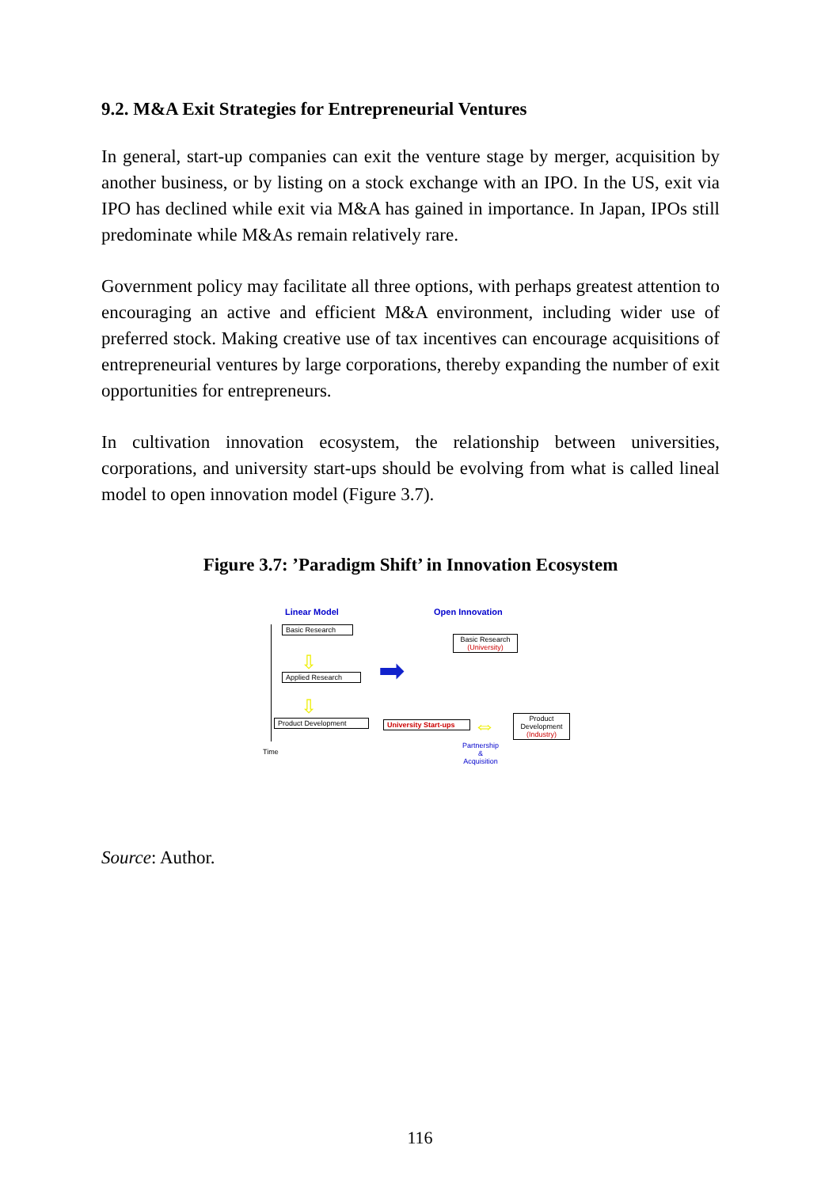9.2. M&A Exit Strategies for Entrepreneurial Ventures
In general, start-up companies can exit the venture stage by merger, acquisition by another business, or by listing on a stock exchange with an IPO. In the US, exit via IPO has declined while exit via M&A has gained in importance. In Japan, IPOs still predominate while M&As remain relatively rare.
Government policy may facilitate all three options, with perhaps greatest attention to encouraging an active and efficient M&A environment, including wider use of preferred stock. Making creative use of tax incentives can encourage acquisitions of entrepreneurial ventures by large corporations, thereby expanding the number of exit opportunities for entrepreneurs.
In cultivation innovation ecosystem, the relationship between universities, corporations, and university start-ups should be evolving from what is called lineal model to open innovation model (Figure 3.7).
Figure 3.7: ’Paradigm Shift’ in Innovation Ecosystem
Linear Model Open Innovation
Basic Research
⇩
Applied Research
⇩
Product Development
Time
➡
Basic Research
(University)
University Start-ups
⇔
Product Development
(Industry)
Partnership
&
Acquisition
Source: Author.
116